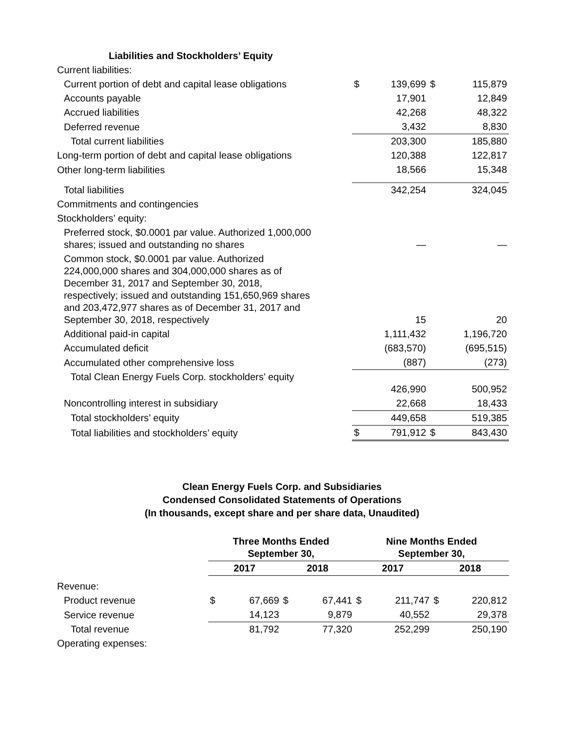| Liabilities and Stockholders’ Equity | | | | |
| --- | --- | --- | --- | --- |
| Current liabilities: | | | | |
| Current portion of debt and capital lease obligations | $ | 139,699 | $ | 115,879 |
| Accounts payable | | 17,901 | | 12,849 |
| Accrued liabilities | | 42,268 | | 48,322 |
| Deferred revenue | | 3,432 | | 8,830 |
| Total current liabilities | | 203,300 | | 185,880 |
| Long-term portion of debt and capital lease obligations | | 120,388 | | 122,817 |
| Other long-term liabilities | | 18,566 | | 15,348 |
| Total liabilities | | 342,254 | | 324,045 |
| Commitments and contingencies | | | | |
| Stockholders’ equity: | | | | |
| Preferred stock, $0.0001 par value. Authorized 1,000,000 shares; issued and outstanding no shares | | — | | — |
| Common stock, $0.0001 par value. Authorized 224,000,000 shares and 304,000,000 shares as of December 31, 2017 and September 30, 2018, respectively; issued and outstanding 151,650,969 shares and 203,472,977 shares as of December 31, 2017 and September 30, 2018, respectively | | 15 | | 20 |
| Additional paid-in capital | | 1,111,432 | | 1,196,720 |
| Accumulated deficit | | (683,570) | | (695,515) |
| Accumulated other comprehensive loss | | (887) | | (273) |
| Total Clean Energy Fuels Corp. stockholders’ equity | | 426,990 | | 500,952 |
| Noncontrolling interest in subsidiary | | 22,668 | | 18,433 |
| Total stockholders’ equity | | 449,658 | | 519,385 |
| Total liabilities and stockholders’ equity | $ | 791,912 | $ | 843,430 |
Clean Energy Fuels Corp. and Subsidiaries
Condensed Consolidated Statements of Operations
(In thousands, except share and per share data, Unaudited)
| | Three Months Ended September 30, | | | | Nine Months Ended September 30, | | | |
| | 2017 | | 2018 | | 2017 | | 2018 | |
| Revenue: | | | | | | | | |
| Product revenue | $ | 67,669 | $ | 67,441 | $ | 211,747 | $ | 220,812 |
| Service revenue | | 14,123 | | 9,879 | | 40,552 | | 29,378 |
| Total revenue | | 81,792 | | 77,320 | | 252,299 | | 250,190 |
| Operating expenses: | | | | | | | | |